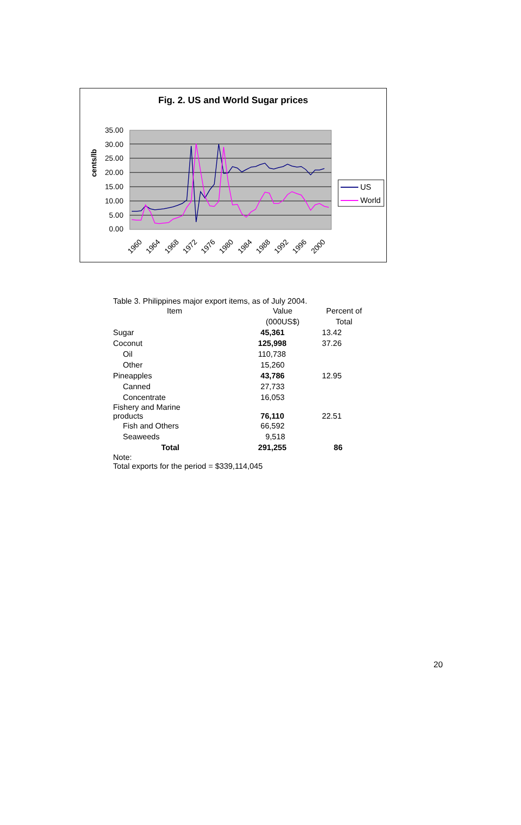Fig. 2. US and World Sugar prices
cents/lb
35.00
30.00
25.00
20.00
15.00
10.00
5.00
0.00
1960
1964
1968
1972
1976
1980
1984
1988
1992
1996
2000
US
World
Table 3. Philippines major export items, as of July 2004.
| Item | Value | Percent of |
| | (000US$) | Total |
| Sugar | 45,361 | 13.42 |
| Coconut | 125,998 | 37.26 |
| Oil | 110,738 | |
| Other | 15,260 | |
| Pineapples | 43,786 | 12.95 |
| Canned | 27,733 | |
| Concentrate | 16,053 | |
| Fishery and Marine products | 76,110 | 22.51 |
| Fish and Others | 66,592 | |
| Seaweeds | 9,518 | |
| Total | 291,255 | 86 |
Note:
Total exports for the period = $339,114,045
20